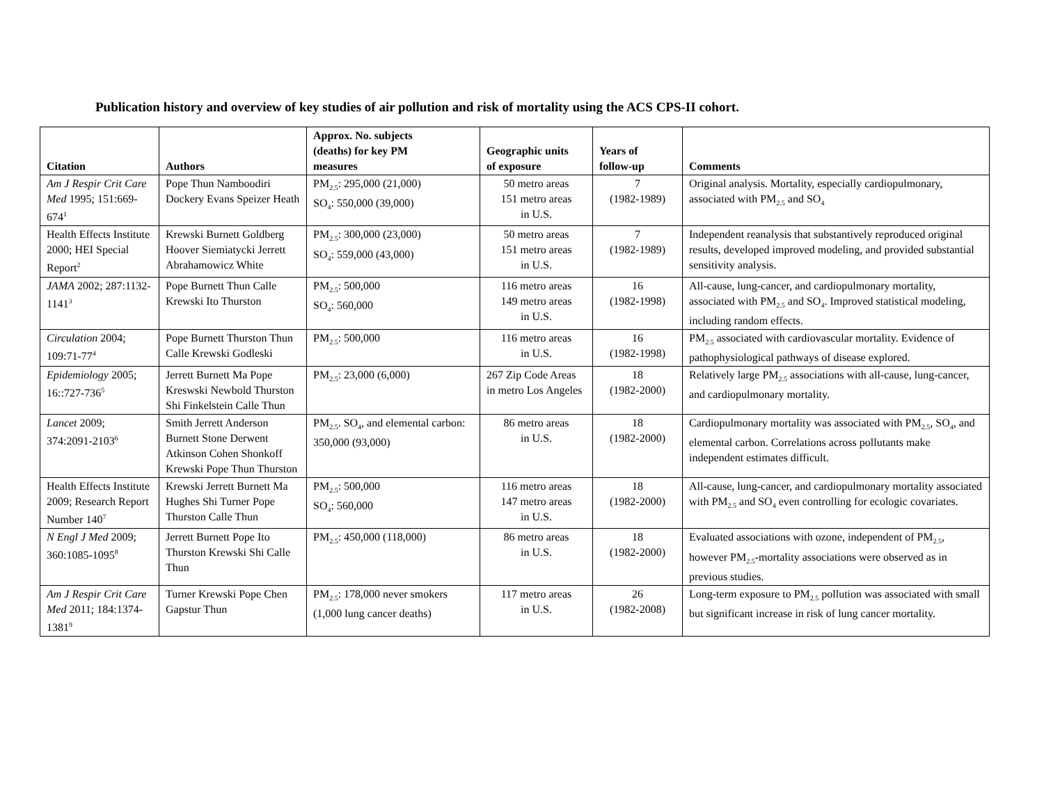Publication history and overview of key studies of air pollution and risk of mortality using the ACS CPS-II cohort.
| Citation | Authors | Approx. No. subjects (deaths) for key PM measures | Geographic units of exposure | Years of follow-up | Comments |
| --- | --- | --- | --- | --- | --- |
| Am J Respir Crit Care Med 1995; 151:669-674<sup>1</sup> | Pope Thun Namboodiri Dockery Evans Speizer Heath | PM<sub>2.5</sub>: 295,000 (21,000) SO<sub>4</sub>: 550,000 (39,000) | 50 metro areas 151 metro areas in U.S. | 7 (1982-1989) | Original analysis. Mortality, especially cardiopulmonary, associated with PM<sub>2.5</sub> and SO<sub>4</sub> |
| Health Effects Institute 2000; HEI Special Report<sup>2</sup> | Krewski Burnett Goldberg Hoover Siemiatycki Jerrett Abrahamowicz White | PM<sub>2.5</sub>: 300,000 (23,000) SO<sub>4</sub>: 559,000 (43,000) | 50 metro areas 151 metro areas in U.S. | 7 (1982-1989) | Independent reanalysis that substantively reproduced original results, developed improved modeling, and provided substantial sensitivity analysis. |
| JAMA 2002; 287:1132-1141<sup>3</sup> | Pope Burnett Thun Calle Krewski Ito Thurston | PM<sub>2.5</sub>: 500,000 SO<sub>4</sub>: 560,000 | 116 metro areas 149 metro areas in U.S. | 16 (1982-1998) | All-cause, lung-cancer, and cardiopulmonary mortality, associated with PM<sub>2.5</sub> and SO<sub>4</sub>. Improved statistical modeling, including random effects. |
| Circulation 2004; 109:71-77<sup>4</sup> | Pope Burnett Thurston Thun Calle Krewski Godleski | PM<sub>2.5</sub>: 500,000 | 116 metro areas in U.S. | 16 (1982-1998) | PM<sub>2.5</sub> associated with cardiovascular mortality. Evidence of pathophysiological pathways of disease explored. |
| Epidemiology 2005; 16::727-736<sup>5</sup> | Jerrett Burnett Ma Pope Kreswski Newbold Thurston Shi Finkelstein Calle Thun | PM<sub>2.5</sub>: 23,000 (6,000) | 267 Zip Code Areas in metro Los Angeles | 18 (1982-2000) | Relatively large PM<sub>2.5</sub> associations with all-cause, lung-cancer, and cardiopulmonary mortality. |
| Lancet 2009; 374:2091-2103<sup>6</sup> | Smith Jerrett Anderson Burnett Stone Derwent Atkinson Cohen Shonkoff Krewski Pope Thun Thurston | PM<sub>2.5</sub>. SO<sub>4</sub>, and elemental carbon: 350,000 (93,000) | 86 metro areas in U.S. | 18 (1982-2000) | Cardiopulmonary mortality was associated with PM<sub>2.5</sub>, SO<sub>4</sub>, and elemental carbon. Correlations across pollutants make independent estimates difficult. |
| Health Effects Institute 2009; Research Report Number 140<sup>7</sup> | Krewski Jerrett Burnett Ma Hughes Shi Turner Pope Thurston Calle Thun | PM<sub>2.5</sub>: 500,000 SO<sub>4</sub>: 560,000 | 116 metro areas 147 metro areas in U.S. | 18 (1982-2000) | All-cause, lung-cancer, and cardiopulmonary mortality associated with PM<sub>2.5</sub> and SO<sub>4</sub> even controlling for ecologic covariates. |
| N Engl J Med 2009; 360:1085-1095<sup>8</sup> | Jerrett Burnett Pope Ito Thurston Krewski Shi Calle Thun | PM<sub>2.5</sub>: 450,000 (118,000) | 86 metro areas in U.S. | 18 (1982-2000) | Evaluated associations with ozone, independent of PM<sub>2.5</sub>, however PM<sub>2.5</sub>-mortality associations were observed as in previous studies. |
| Am J Respir Crit Care Med 2011; 184:1374-1381<sup>9</sup> | Turner Krewski Pope Chen Gapstur Thun | PM<sub>2.5</sub>: 178,000 never smokers (1,000 lung cancer deaths) | 117 metro areas in U.S. | 26 (1982-2008) | Long-term exposure to PM<sub>2.5</sub> pollution was associated with small but significant increase in risk of lung cancer mortality. |